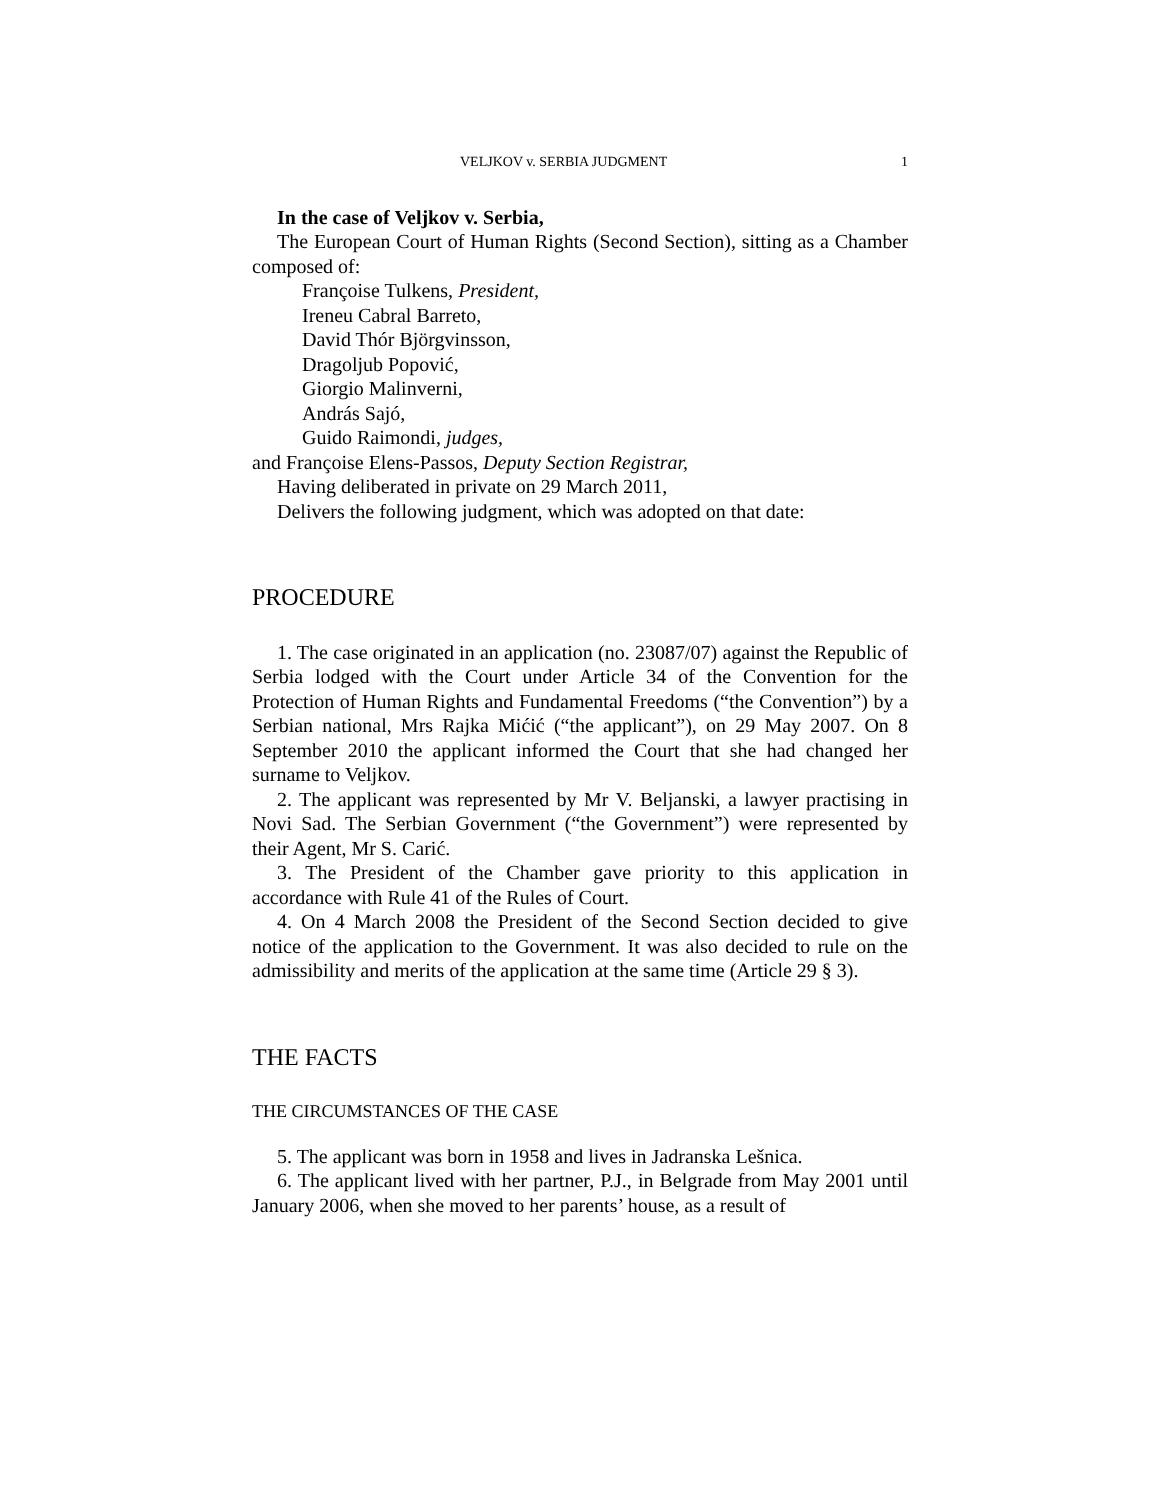VELJKOV v. SERBIA JUDGMENT 1
In the case of Veljkov v. Serbia,
The European Court of Human Rights (Second Section), sitting as a Chamber composed of:
Françoise Tulkens, President,
Ireneu Cabral Barreto,
David Thór Björgvinsson,
Dragoljub Popović,
Giorgio Malinverni,
András Sajó,
Guido Raimondi, judges,
and Françoise Elens-Passos, Deputy Section Registrar,
Having deliberated in private on 29 March 2011,
Delivers the following judgment, which was adopted on that date:
PROCEDURE
1. The case originated in an application (no. 23087/07) against the Republic of Serbia lodged with the Court under Article 34 of the Convention for the Protection of Human Rights and Fundamental Freedoms (“the Convention”) by a Serbian national, Mrs Rajka Mićić (“the applicant”), on 29 May 2007. On 8 September 2010 the applicant informed the Court that she had changed her surname to Veljkov.
2. The applicant was represented by Mr V. Beljanski, a lawyer practising in Novi Sad. The Serbian Government (“the Government”) were represented by their Agent, Mr S. Carić.
3. The President of the Chamber gave priority to this application in accordance with Rule 41 of the Rules of Court.
4. On 4 March 2008 the President of the Second Section decided to give notice of the application to the Government. It was also decided to rule on the admissibility and merits of the application at the same time (Article 29 § 3).
THE FACTS
THE CIRCUMSTANCES OF THE CASE
5. The applicant was born in 1958 and lives in Jadranska Lešnica.
6. The applicant lived with her partner, P.J., in Belgrade from May 2001 until January 2006, when she moved to her parents’ house, as a result of